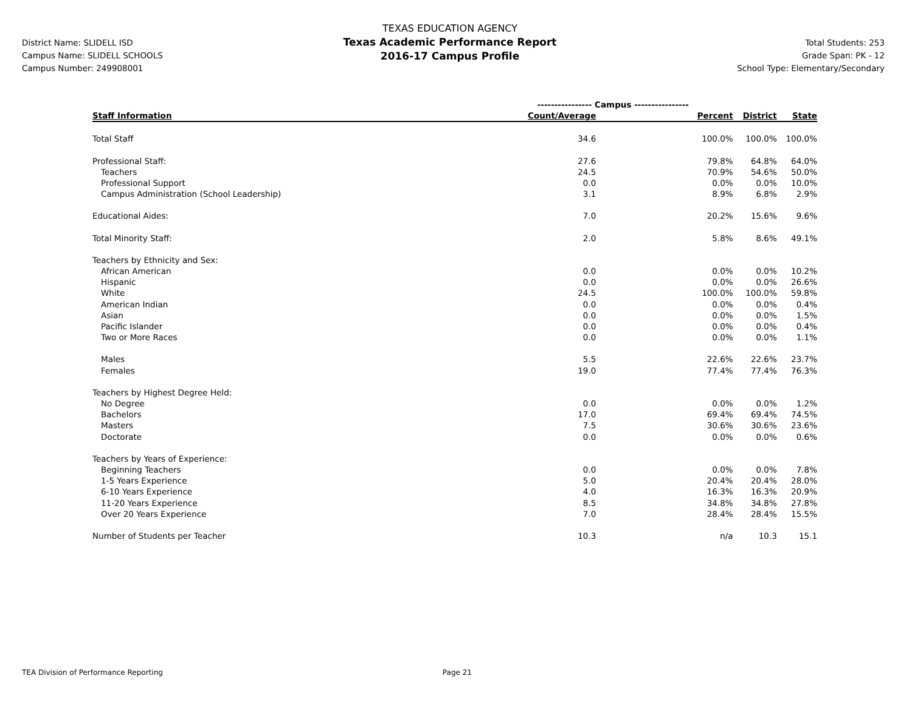District Name: SLIDELL ISD
Campus Name: SLIDELL SCHOOLS
Campus Number: 249908001
TEXAS EDUCATION AGENCY
Texas Academic Performance Report
2016-17 Campus Profile
Total Students: 253
Grade Span: PK - 12
School Type: Elementary/Secondary
| | ---------------- Campus ---------------- | | | |
| --- | --- | --- | --- | --- |
| Staff Information | Count/Average | Percent | District | State |
| Total Staff | 34.6 | 100.0% | 100.0% | 100.0% |
| Professional Staff: | 27.6 | 79.8% | 64.8% | 64.0% |
| Teachers | 24.5 | 70.9% | 54.6% | 50.0% |
| Professional Support | 0.0 | 0.0% | 0.0% | 10.0% |
| Campus Administration (School Leadership) | 3.1 | 8.9% | 6.8% | 2.9% |
| Educational Aides: | 7.0 | 20.2% | 15.6% | 9.6% |
| Total Minority Staff: | 2.0 | 5.8% | 8.6% | 49.1% |
| Teachers by Ethnicity and Sex: | | | | |
| African American | 0.0 | 0.0% | 0.0% | 10.2% |
| Hispanic | 0.0 | 0.0% | 0.0% | 26.6% |
| White | 24.5 | 100.0% | 100.0% | 59.8% |
| American Indian | 0.0 | 0.0% | 0.0% | 0.4% |
| Asian | 0.0 | 0.0% | 0.0% | 1.5% |
| Pacific Islander | 0.0 | 0.0% | 0.0% | 0.4% |
| Two or More Races | 0.0 | 0.0% | 0.0% | 1.1% |
| Males | 5.5 | 22.6% | 22.6% | 23.7% |
| Females | 19.0 | 77.4% | 77.4% | 76.3% |
| Teachers by Highest Degree Held: | | | | |
| No Degree | 0.0 | 0.0% | 0.0% | 1.2% |
| Bachelors | 17.0 | 69.4% | 69.4% | 74.5% |
| Masters | 7.5 | 30.6% | 30.6% | 23.6% |
| Doctorate | 0.0 | 0.0% | 0.0% | 0.6% |
| Teachers by Years of Experience: | | | | |
| Beginning Teachers | 0.0 | 0.0% | 0.0% | 7.8% |
| 1-5 Years Experience | 5.0 | 20.4% | 20.4% | 28.0% |
| 6-10 Years Experience | 4.0 | 16.3% | 16.3% | 20.9% |
| 11-20 Years Experience | 8.5 | 34.8% | 34.8% | 27.8% |
| Over 20 Years Experience | 7.0 | 28.4% | 28.4% | 15.5% |
| Number of Students per Teacher | 10.3 | n/a | 10.3 | 15.1 |
TEA Division of Performance Reporting Page 21